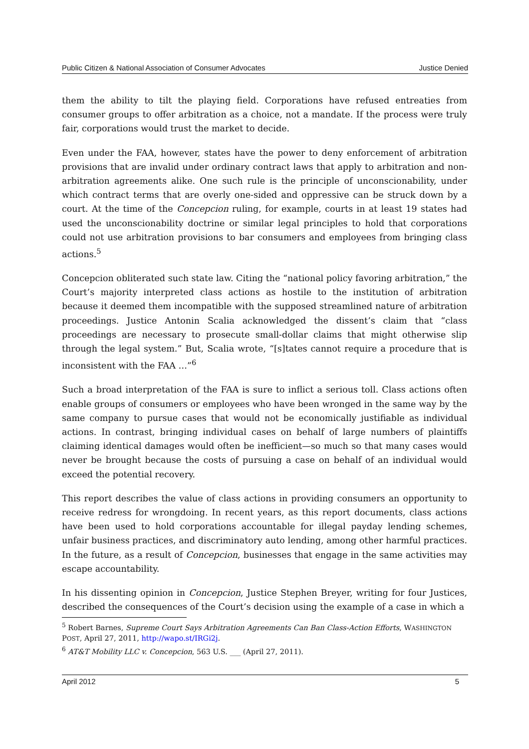Public Citizen & National Association of Consumer Advocates Justice Denied
them the ability to tilt the playing field. Corporations have refused entreaties from consumer groups to offer arbitration as a choice, not a mandate. If the process were truly fair, corporations would trust the market to decide.
Even under the FAA, however, states have the power to deny enforcement of arbitration provisions that are invalid under ordinary contract laws that apply to arbitration and non-arbitration agreements alike. One such rule is the principle of unconscionability, under which contract terms that are overly one-sided and oppressive can be struck down by a court. At the time of the Concepcion ruling, for example, courts in at least 19 states had used the unconscionability doctrine or similar legal principles to hold that corporations could not use arbitration provisions to bar consumers and employees from bringing class actions.<sup>5</sup>
Concepcion obliterated such state law. Citing the “national policy favoring arbitration,” the Court’s majority interpreted class actions as hostile to the institution of arbitration because it deemed them incompatible with the supposed streamlined nature of arbitration proceedings. Justice Antonin Scalia acknowledged the dissent’s claim that “class proceedings are necessary to prosecute small-dollar claims that might otherwise slip through the legal system.” But, Scalia wrote, “[s]tates cannot require a procedure that is inconsistent with the FAA …”<sup>6</sup>
Such a broad interpretation of the FAA is sure to inflict a serious toll. Class actions often enable groups of consumers or employees who have been wronged in the same way by the same company to pursue cases that would not be economically justifiable as individual actions. In contrast, bringing individual cases on behalf of large numbers of plaintiffs claiming identical damages would often be inefficient—so much so that many cases would never be brought because the costs of pursuing a case on behalf of an individual would exceed the potential recovery.
This report describes the value of class actions in providing consumers an opportunity to receive redress for wrongdoing. In recent years, as this report documents, class actions have been used to hold corporations accountable for illegal payday lending schemes, unfair business practices, and discriminatory auto lending, among other harmful practices. In the future, as a result of Concepcion, businesses that engage in the same activities may escape accountability.
In his dissenting opinion in Concepcion, Justice Stephen Breyer, writing for four Justices, described the consequences of the Court’s decision using the example of a case in which a
<sup>5</sup> Robert Barnes, Supreme Court Says Arbitration Agreements Can Ban Class-Action Efforts, WASHINGTON POST, April 27, 2011, http://wapo.st/IRGi2j.
<sup>6</sup> AT&T Mobility LLC v. Concepcion, 563 U.S. ___ (April 27, 2011).
April 2012 5